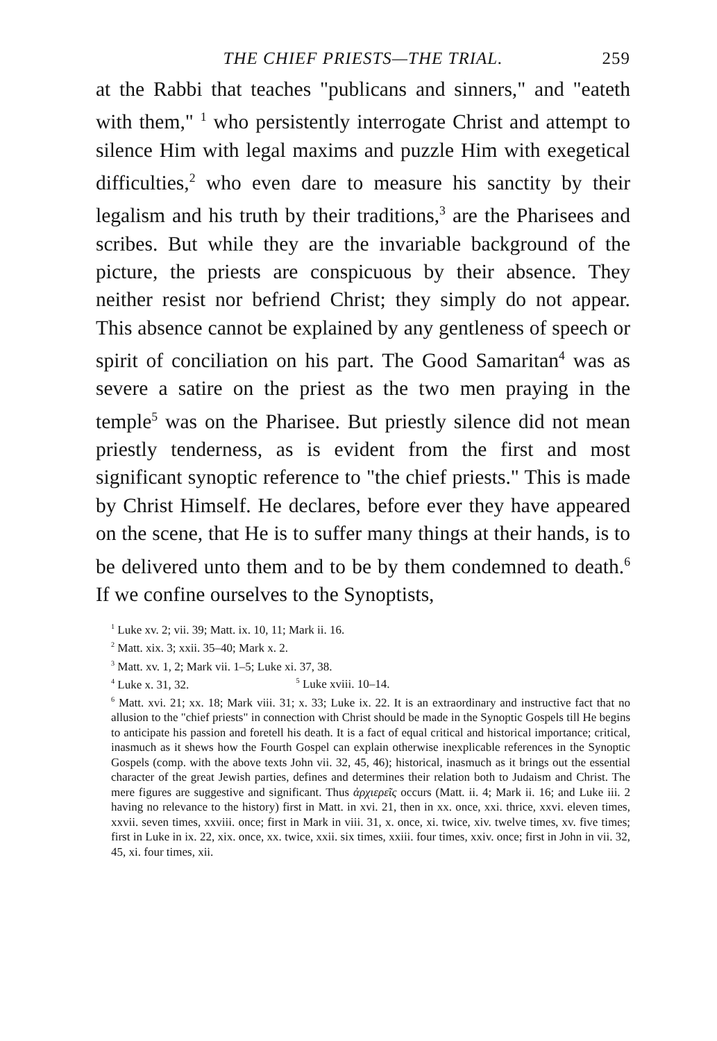THE CHIEF PRIESTS—THE TRIAL. 259
at the Rabbi that teaches "publicans and sinners," and "eateth with them," <sup>1</sup> who persistently interrogate Christ and attempt to silence Him with legal maxims and puzzle Him with exegetical difficulties,<sup>2</sup> who even dare to measure his sanctity by their legalism and his truth by their traditions,<sup>3</sup> are the Pharisees and scribes. But while they are the invariable background of the picture, the priests are conspicuous by their absence. They neither resist nor befriend Christ; they simply do not appear. This absence cannot be explained by any gentleness of speech or spirit of conciliation on his part. The Good Samaritan<sup>4</sup> was as severe a satire on the priest as the two men praying in the temple<sup>5</sup> was on the Pharisee. But priestly silence did not mean priestly tenderness, as is evident from the first and most significant synoptic reference to "the chief priests." This is made by Christ Himself. He declares, before ever they have appeared on the scene, that He is to suffer many things at their hands, is to be delivered unto them and to be by them condemned to death.<sup>6</sup> If we confine ourselves to the Synoptists,
<sup>1</sup> Luke xv. 2; vii. 39; Matt. ix. 10, 11; Mark ii. 16.
<sup>2</sup> Matt. xix. 3; xxii. 35–40; Mark x. 2.
<sup>3</sup> Matt. xv. 1, 2; Mark vii. 1–5; Luke xi. 37, 38.
<sup>4</sup> Luke x. 31, 32. <sup>5</sup> Luke xviii. 10–14.
<sup>6</sup> Matt. xvi. 21; xx. 18; Mark viii. 31; x. 33; Luke ix. 22. It is an extraordinary and instructive fact that no allusion to the "chief priests" in connection with Christ should be made in the Synoptic Gospels till He begins to anticipate his passion and foretell his death. It is a fact of equal critical and historical importance; critical, inasmuch as it shews how the Fourth Gospel can explain otherwise inexplicable references in the Synoptic Gospels (comp. with the above texts John vii. 32, 45, 46); historical, inasmuch as it brings out the essential character of the great Jewish parties, defines and determines their relation both to Judaism and Christ. The mere figures are suggestive and significant. Thus ἀρχιερεῖς occurs (Matt. ii. 4; Mark ii. 16; and Luke iii. 2 having no relevance to the history) first in Matt. in xvi. 21, then in xx. once, xxi. thrice, xxvi. eleven times, xxvii. seven times, xxviii. once; first in Mark in viii. 31, x. once, xi. twice, xiv. twelve times, xv. five times; first in Luke in ix. 22, xix. once, xx. twice, xxii. six times, xxiii. four times, xxiv. once; first in John in vii. 32, 45, xi. four times, xii.